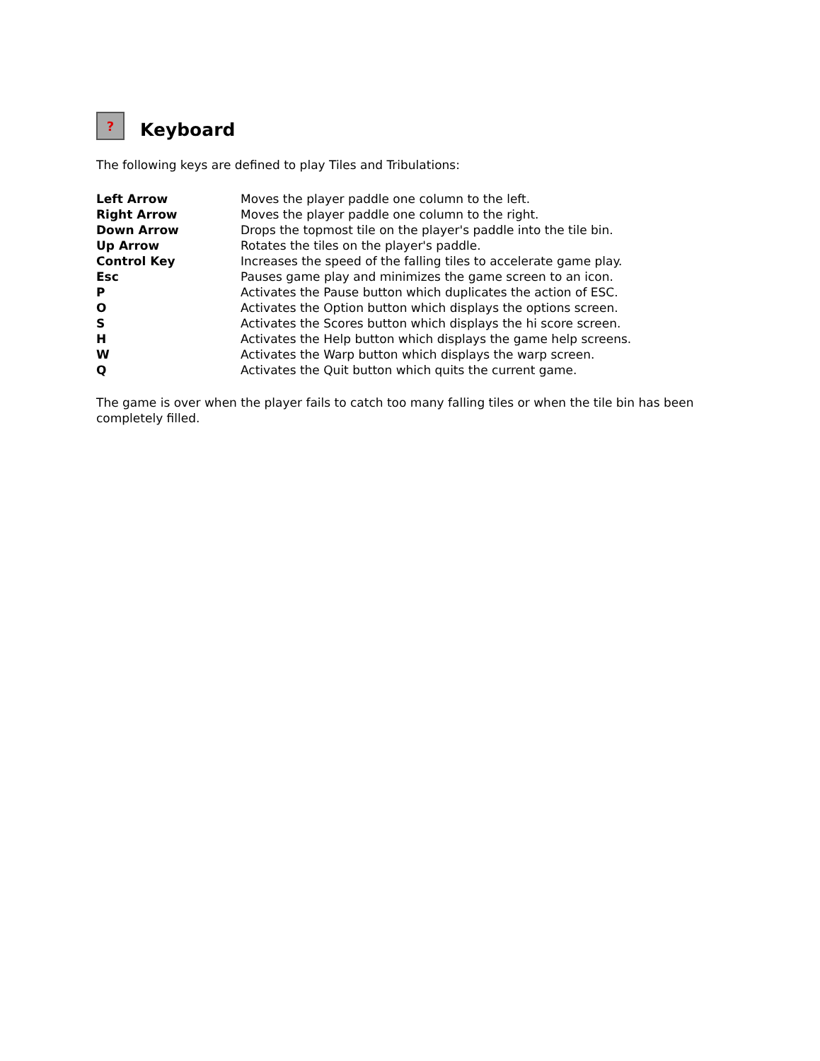? Keyboard
The following keys are defined to play Tiles and Tribulations:
| Left Arrow | Moves the player paddle one column to the left. |
| Right Arrow | Moves the player paddle one column to the right. |
| Down Arrow | Drops the topmost tile on the player's paddle into the tile bin. |
| Up Arrow | Rotates the tiles on the player's paddle. |
| Control Key | Increases the speed of the falling tiles to accelerate game play. |
| Esc | Pauses game play and minimizes the game screen to an icon. |
| P | Activates the Pause button which duplicates the action of ESC. |
| O | Activates the Option button which displays the options screen. |
| S | Activates the Scores button which displays the hi score screen. |
| H | Activates the Help button which displays the game help screens. |
| W | Activates the Warp button which displays the warp screen. |
| Q | Activates the Quit button which quits the current game. |
The game is over when the player fails to catch too many falling tiles or when the tile bin has been completely filled.